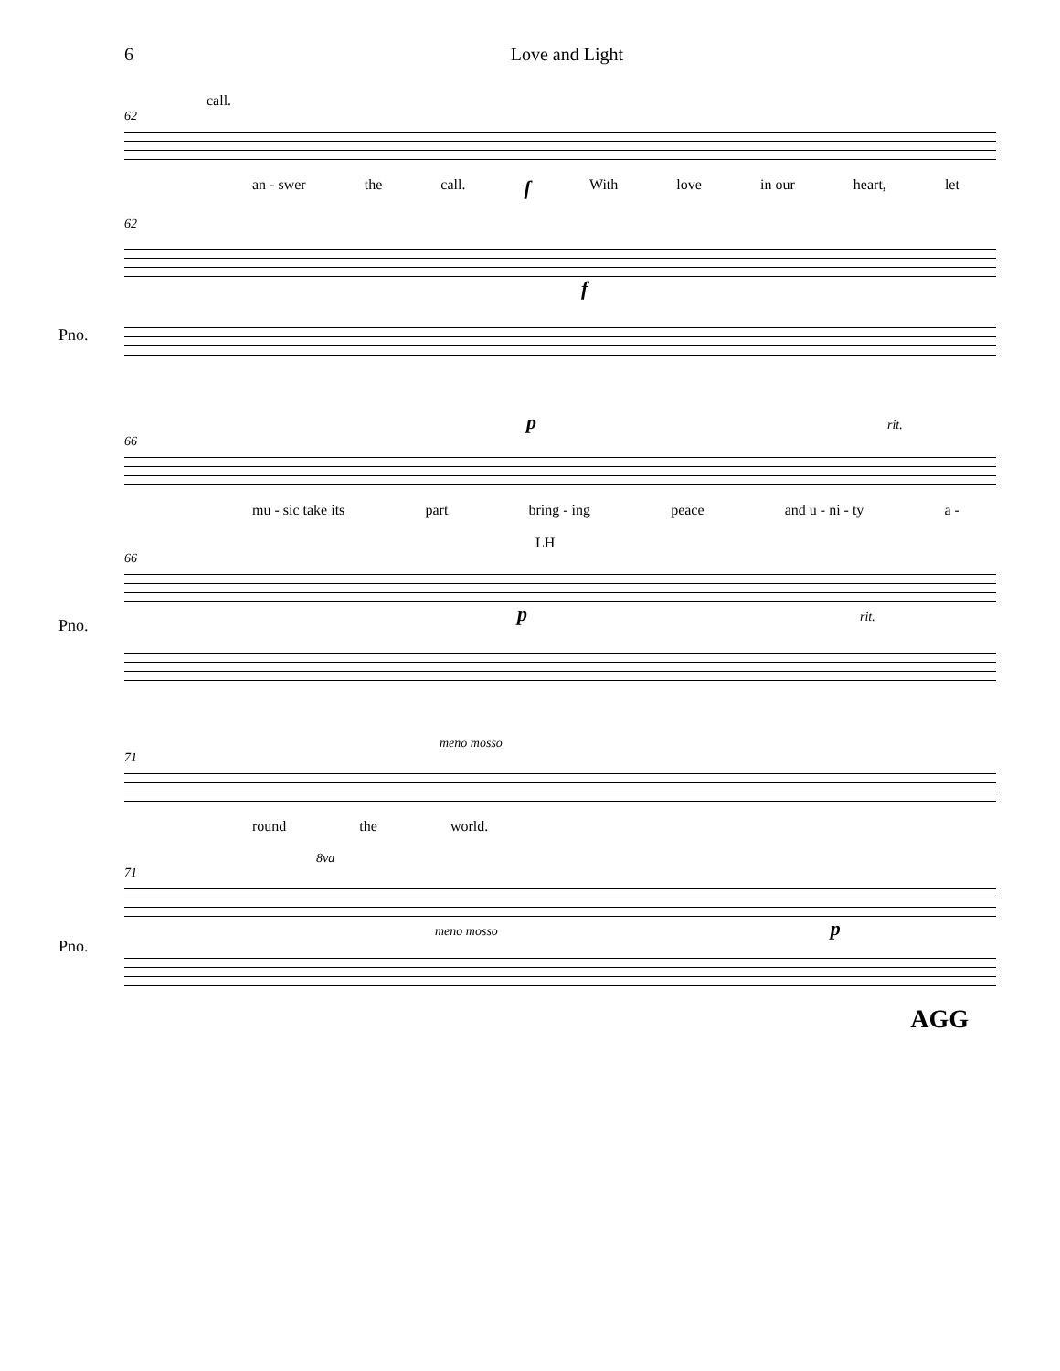6 Love and Light
call.
62
an - swer the call. f With love in our heart, let
62
Pno.
f
p rit.
66
mu - sic take its part bring - ing peace and u - ni - ty a -
LH
66
Pno.
p rit.
meno mosso
71
round the world.
8va
71
Pno.
meno mosso p
AGG